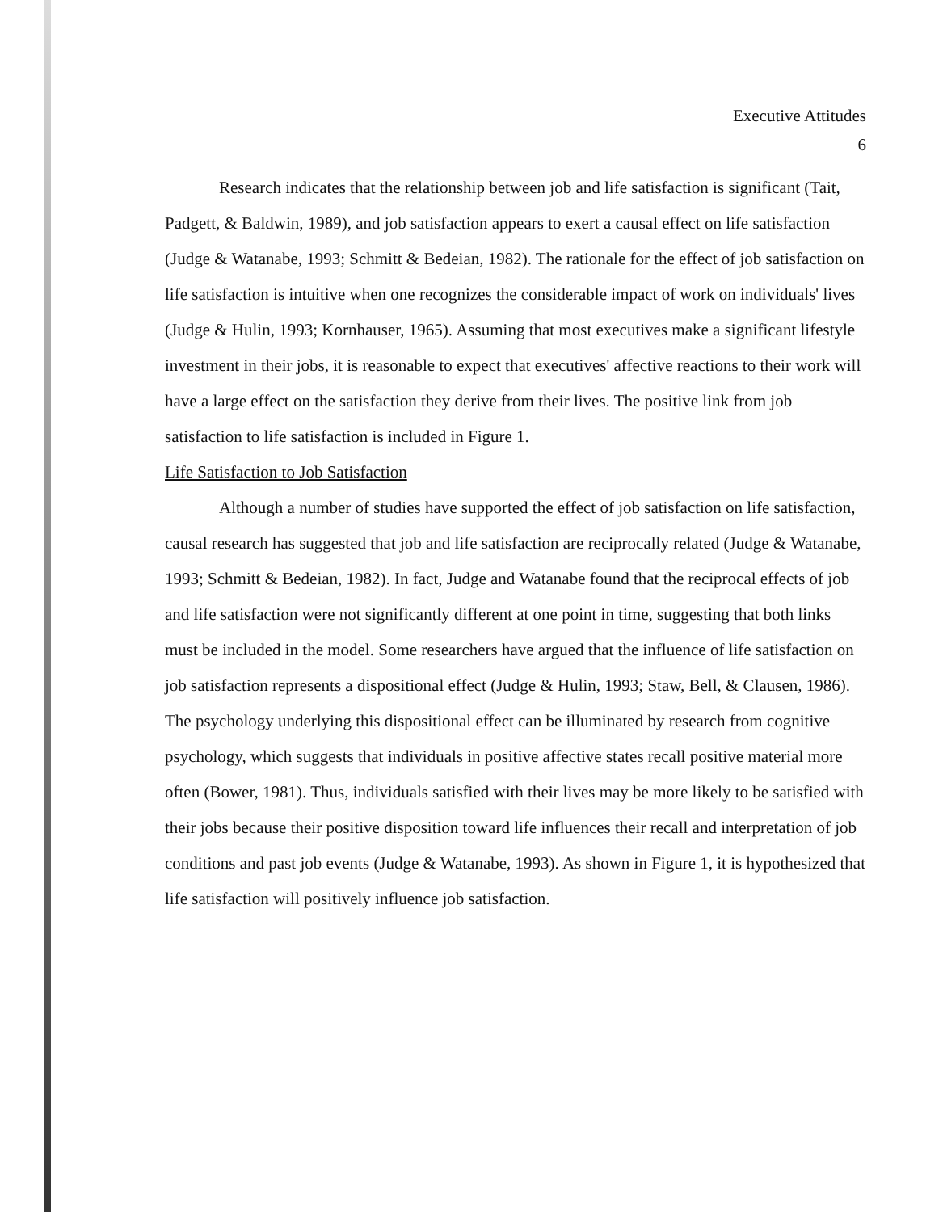Executive Attitudes
6
Research indicates that the relationship between job and life satisfaction is significant (Tait, Padgett, & Baldwin, 1989), and job satisfaction appears to exert a causal effect on life satisfaction (Judge & Watanabe, 1993; Schmitt & Bedeian, 1982). The rationale for the effect of job satisfaction on life satisfaction is intuitive when one recognizes the considerable impact of work on individuals' lives (Judge & Hulin, 1993; Kornhauser, 1965). Assuming that most executives make a significant lifestyle investment in their jobs, it is reasonable to expect that executives' affective reactions to their work will have a large effect on the satisfaction they derive from their lives. The positive link from job satisfaction to life satisfaction is included in Figure 1.
Life Satisfaction to Job Satisfaction
Although a number of studies have supported the effect of job satisfaction on life satisfaction, causal research has suggested that job and life satisfaction are reciprocally related (Judge & Watanabe, 1993; Schmitt & Bedeian, 1982). In fact, Judge and Watanabe found that the reciprocal effects of job and life satisfaction were not significantly different at one point in time, suggesting that both links must be included in the model. Some researchers have argued that the influence of life satisfaction on job satisfaction represents a dispositional effect (Judge & Hulin, 1993; Staw, Bell, & Clausen, 1986). The psychology underlying this dispositional effect can be illuminated by research from cognitive psychology, which suggests that individuals in positive affective states recall positive material more often (Bower, 1981). Thus, individuals satisfied with their lives may be more likely to be satisfied with their jobs because their positive disposition toward life influences their recall and interpretation of job conditions and past job events (Judge & Watanabe, 1993). As shown in Figure 1, it is hypothesized that life satisfaction will positively influence job satisfaction.